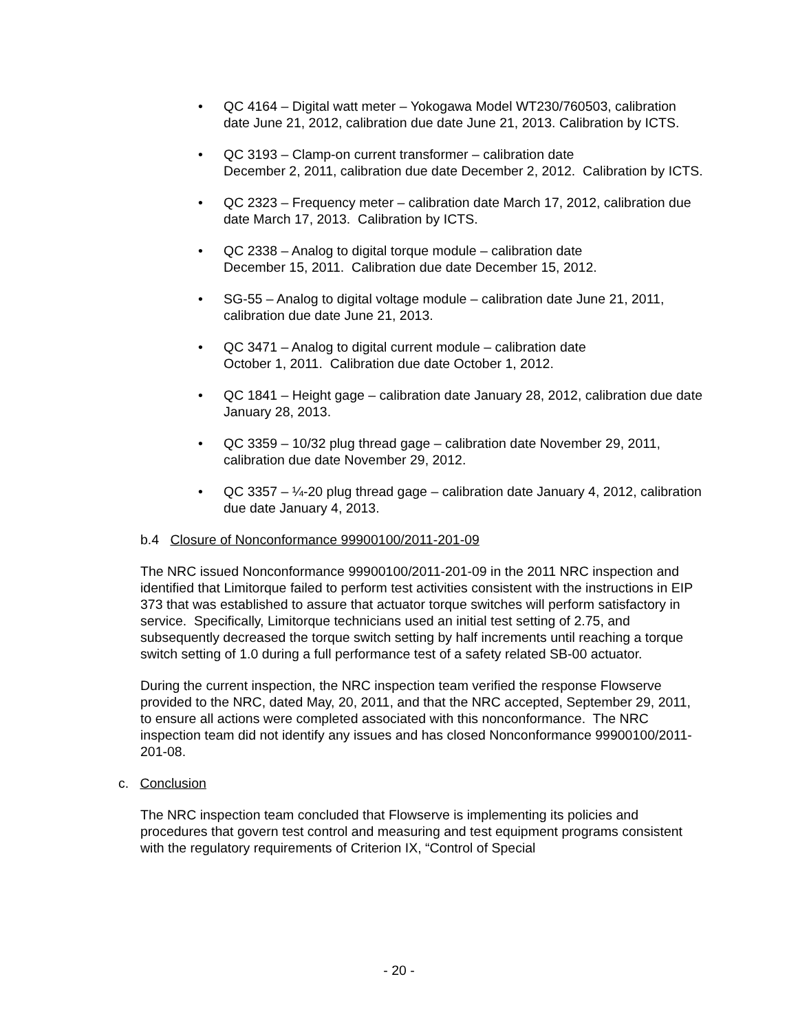• QC 4164 – Digital watt meter – Yokogawa Model WT230/760503, calibration date June 21, 2012, calibration due date June 21, 2013. Calibration by ICTS.
• QC 3193 – Clamp-on current transformer – calibration date
December 2, 2011, calibration due date December 2, 2012. Calibration by ICTS.
• QC 2323 – Frequency meter – calibration date March 17, 2012, calibration due date March 17, 2013. Calibration by ICTS.
• QC 2338 – Analog to digital torque module – calibration date
December 15, 2011. Calibration due date December 15, 2012.
• SG-55 – Analog to digital voltage module – calibration date June 21, 2011, calibration due date June 21, 2013.
• QC 3471 – Analog to digital current module – calibration date
October 1, 2011. Calibration due date October 1, 2012.
• QC 1841 – Height gage – calibration date January 28, 2012, calibration due date January 28, 2013.
• QC 3359 – 10/32 plug thread gage – calibration date November 29, 2011, calibration due date November 29, 2012.
• QC 3357 – ¼-20 plug thread gage – calibration date January 4, 2012, calibration due date January 4, 2013.
b.4 Closure of Nonconformance 99900100/2011-201-09
The NRC issued Nonconformance 99900100/2011-201-09 in the 2011 NRC inspection and identified that Limitorque failed to perform test activities consistent with the instructions in EIP 373 that was established to assure that actuator torque switches will perform satisfactory in service. Specifically, Limitorque technicians used an initial test setting of 2.75, and subsequently decreased the torque switch setting by half increments until reaching a torque switch setting of 1.0 during a full performance test of a safety related SB-00 actuator.
During the current inspection, the NRC inspection team verified the response Flowserve provided to the NRC, dated May, 20, 2011, and that the NRC accepted, September 29, 2011, to ensure all actions were completed associated with this nonconformance. The NRC inspection team did not identify any issues and has closed Nonconformance 99900100/2011-201-08.
c. Conclusion
The NRC inspection team concluded that Flowserve is implementing its policies and procedures that govern test control and measuring and test equipment programs consistent with the regulatory requirements of Criterion IX, “Control of Special
- 20 -